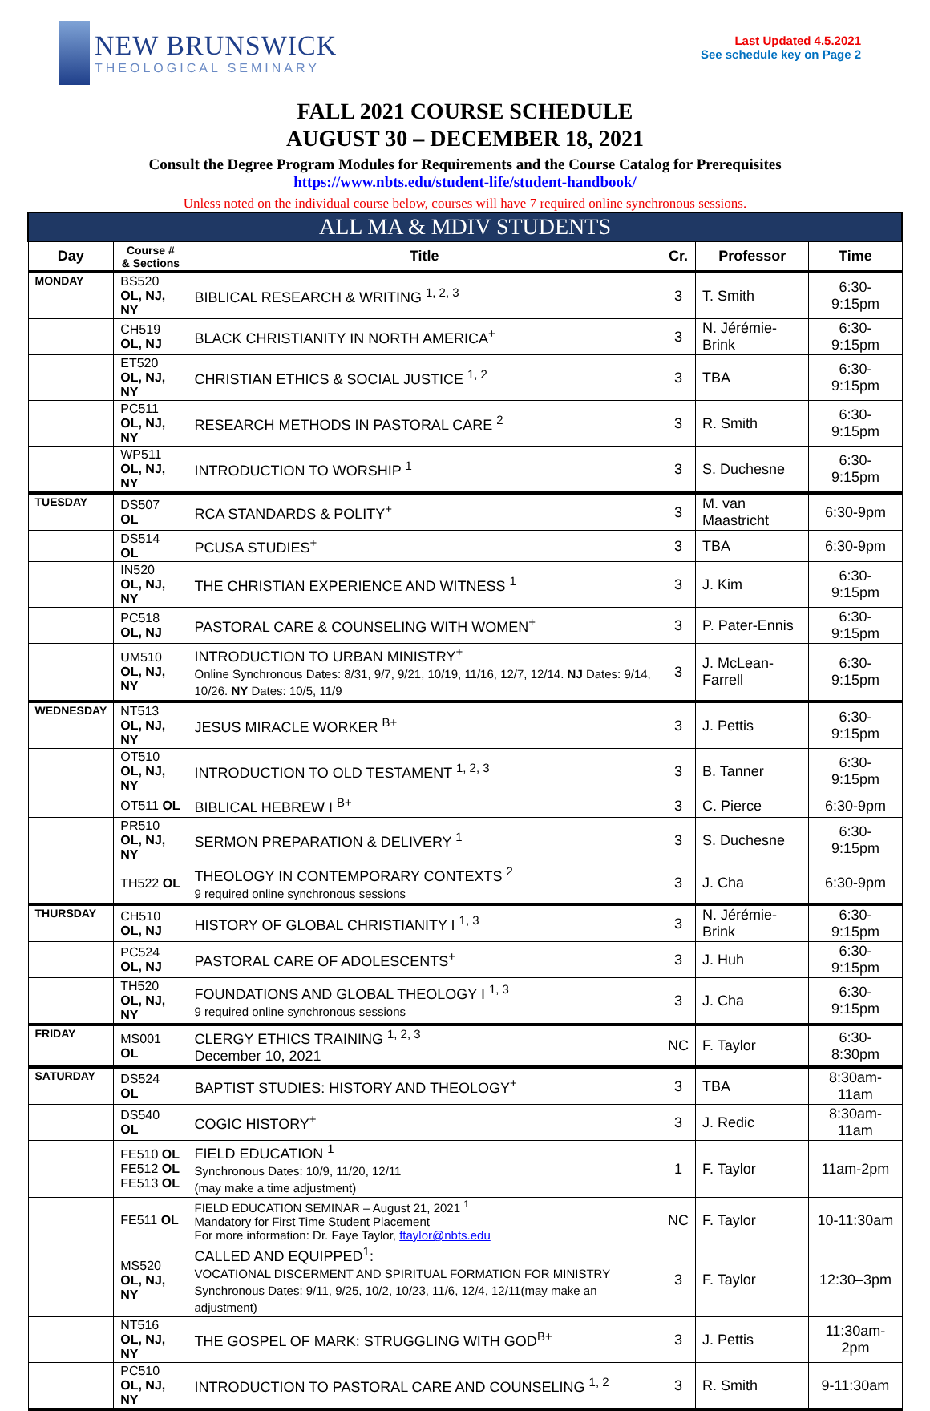NEW BRUNSWICK
THEOLOGICAL SEMINARY
Last Updated 4.5.2021
See schedule key on Page 2
FALL 2021 COURSE SCHEDULE
AUGUST 30 – DECEMBER 18, 2021
Consult the Degree Program Modules for Requirements and the Course Catalog for Prerequisites
https://www.nbts.edu/student-life/student-handbook/
Unless noted on the individual course below, courses will have 7 required online synchronous sessions.
| ALL MA & MDIV STUDENTS | | | | | |
| --- | --- | --- | --- | --- | --- |
| Day | Course # & Sections | Title | Cr. | Professor | Time |
| MONDAY | BS520 OL, NJ, NY | BIBLICAL RESEARCH & WRITING <sup>1, 2, 3</sup> | 3 | T. Smith | 6:30-9:15pm |
| | CH519 OL, NJ | BLACK CHRISTIANITY IN NORTH AMERICA<sup>+</sup> | 3 | N. Jérémie-Brink | 6:30-9:15pm |
| | ET520 OL, NJ, NY | CHRISTIAN ETHICS & SOCIAL JUSTICE <sup>1, 2</sup> | 3 | TBA | 6:30-9:15pm |
| | PC511 OL, NJ, NY | RESEARCH METHODS IN PASTORAL CARE <sup>2</sup> | 3 | R. Smith | 6:30-9:15pm |
| | WP511 OL, NJ, NY | INTRODUCTION TO WORSHIP <sup>1</sup> | 3 | S. Duchesne | 6:30-9:15pm |
| TUESDAY | DS507 OL | RCA STANDARDS & POLITY<sup>+</sup> | 3 | M. van Maastricht | 6:30-9pm |
| | DS514 OL | PCUSA STUDIES<sup>+</sup> | 3 | TBA | 6:30-9pm |
| | IN520 OL, NJ, NY | THE CHRISTIAN EXPERIENCE AND WITNESS <sup>1</sup> | 3 | J. Kim | 6:30-9:15pm |
| | PC518 OL, NJ | PASTORAL CARE & COUNSELING WITH WOMEN<sup>+</sup> | 3 | P. Pater-Ennis | 6:30-9:15pm |
| | UM510 OL, NJ, NY | INTRODUCTION TO URBAN MINISTRY<sup>+</sup> Online Synchronous Dates: 8/31, 9/7, 9/21, 10/19, 11/16, 12/7, 12/14. NJ Dates: 9/14, 10/26. NY Dates: 10/5, 11/9 | 3 | J. McLean-Farrell | 6:30-9:15pm |
| WEDNESDAY | NT513 OL, NJ, NY | JESUS MIRACLE WORKER <sup>B+</sup> | 3 | J. Pettis | 6:30-9:15pm |
| | OT510 OL, NJ, NY | INTRODUCTION TO OLD TESTAMENT <sup>1, 2, 3</sup> | 3 | B. Tanner | 6:30-9:15pm |
| | OT511 OL | BIBLICAL HEBREW I <sup>B+</sup> | 3 | C. Pierce | 6:30-9pm |
| | PR510 OL, NJ, NY | SERMON PREPARATION & DELIVERY <sup>1</sup> | 3 | S. Duchesne | 6:30-9:15pm |
| | TH522 OL | THEOLOGY IN CONTEMPORARY CONTEXTS <sup>2</sup> 9 required online synchronous sessions | 3 | J. Cha | 6:30-9pm |
| THURSDAY | CH510 OL, NJ | HISTORY OF GLOBAL CHRISTIANITY I <sup>1, 3</sup> | 3 | N. Jérémie-Brink | 6:30-9:15pm |
| | PC524 OL, NJ | PASTORAL CARE OF ADOLESCENTS<sup>+</sup> | 3 | J. Huh | 6:30-9:15pm |
| | TH520 OL, NJ, NY | FOUNDATIONS AND GLOBAL THEOLOGY I <sup>1, 3</sup> 9 required online synchronous sessions | 3 | J. Cha | 6:30-9:15pm |
| FRIDAY | MS001 OL | CLERGY ETHICS TRAINING <sup>1, 2, 3</sup> December 10, 2021 | NC | F. Taylor | 6:30-8:30pm |
| SATURDAY | DS524 OL | BAPTIST STUDIES: HISTORY AND THEOLOGY<sup>+</sup> | 3 | TBA | 8:30am-11am |
| | DS540 OL | COGIC HISTORY<sup>+</sup> | 3 | J. Redic | 8:30am-11am |
| | FE510 OL FE512 OL FE513 OL | FIELD EDUCATION <sup>1</sup> Synchronous Dates: 10/9, 11/20, 12/11 (may make a time adjustment) | 1 | F. Taylor | 11am-2pm |
| | FE511 OL | FIELD EDUCATION SEMINAR – August 21, 2021 <sup>1</sup> Mandatory for First Time Student Placement For more information: Dr. Faye Taylor, ftaylor@nbts.edu | NC | F. Taylor | 10-11:30am |
| | MS520 OL, NJ, NY | CALLED AND EQUIPPED<sup>1</sup>: VOCATIONAL DISCERMENT AND SPIRITUAL FORMATION FOR MINISTRY Synchronous Dates: 9/11, 9/25, 10/2, 10/23, 11/6, 12/4, 12/11(may make an adjustment) | 3 | F. Taylor | 12:30–3pm |
| | NT516 OL, NJ, NY | THE GOSPEL OF MARK: STRUGGLING WITH GOD<sup>B+</sup> | 3 | J. Pettis | 11:30am-2pm |
| | PC510 OL, NJ, NY | INTRODUCTION TO PASTORAL CARE AND COUNSELING <sup>1, 2</sup> | 3 | R. Smith | 9-11:30am |